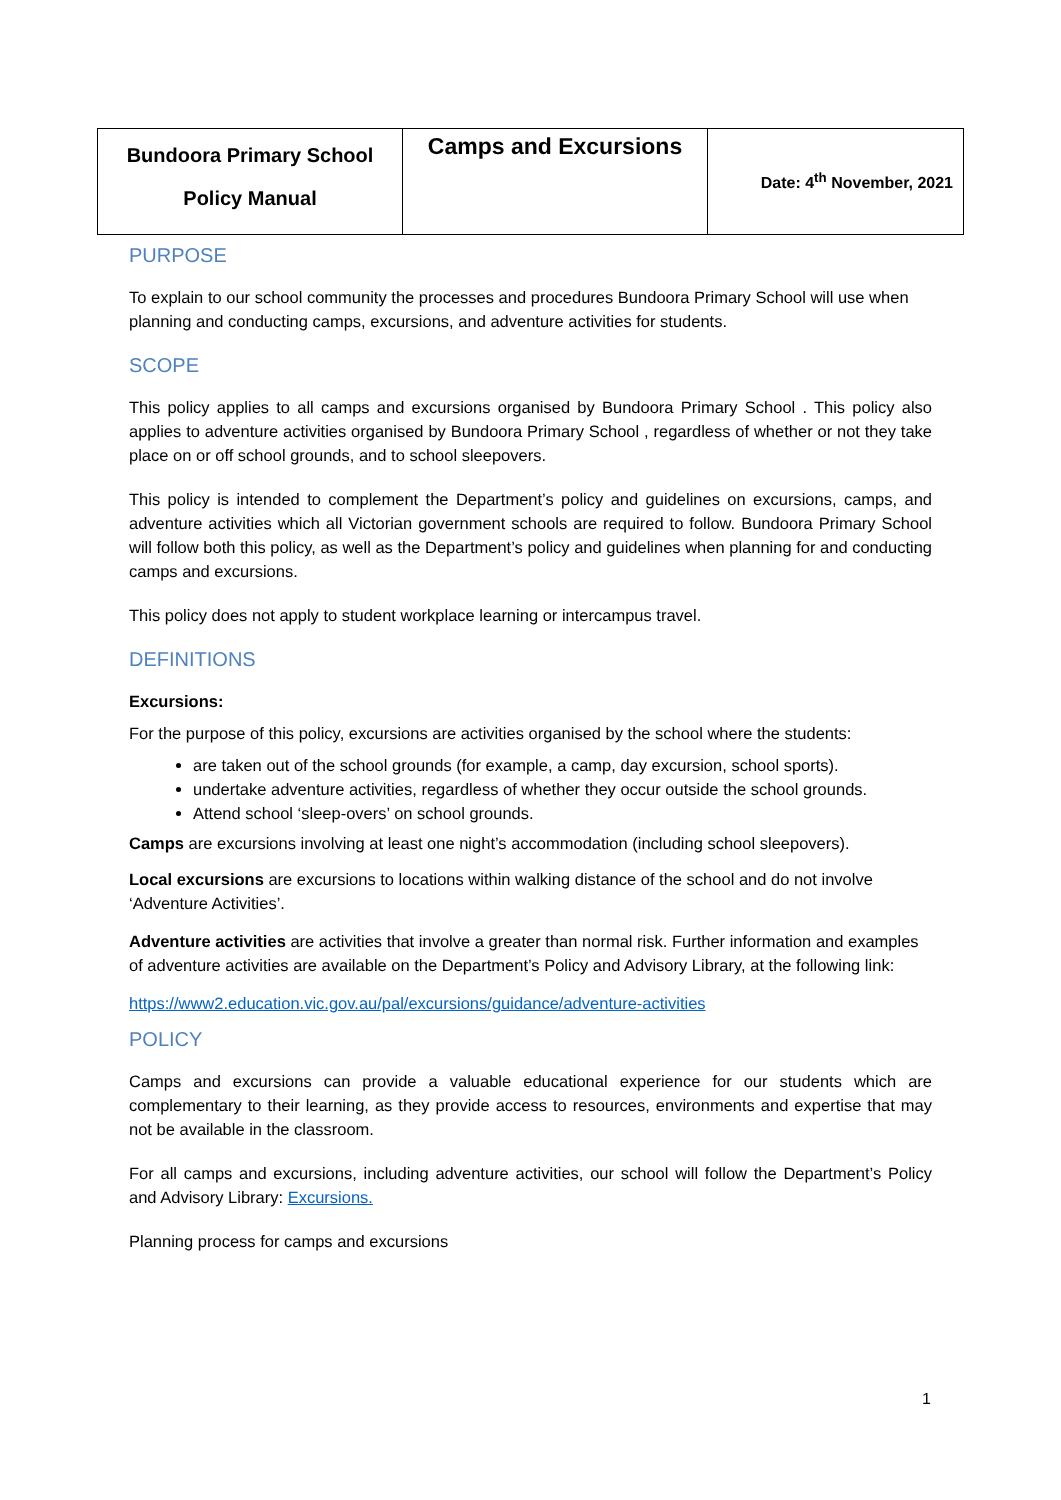| Bundoora Primary School Policy Manual | Camps and Excursions | Date: 4<sup>th</sup> November, 2021 |
PURPOSE
To explain to our school community the processes and procedures Bundoora Primary School will use when planning and conducting camps, excursions, and adventure activities for students.
SCOPE
This policy applies to all camps and excursions organised by Bundoora Primary School . This policy also applies to adventure activities organised by Bundoora Primary School , regardless of whether or not they take place on or off school grounds, and to school sleepovers.
This policy is intended to complement the Department’s policy and guidelines on excursions, camps, and adventure activities which all Victorian government schools are required to follow. Bundoora Primary School will follow both this policy, as well as the Department’s policy and guidelines when planning for and conducting camps and excursions.
This policy does not apply to student workplace learning or intercampus travel.
DEFINITIONS
Excursions:
For the purpose of this policy, excursions are activities organised by the school where the students:
are taken out of the school grounds (for example, a camp, day excursion, school sports).
undertake adventure activities, regardless of whether they occur outside the school grounds.
Attend school ‘sleep-overs’ on school grounds.
Camps are excursions involving at least one night’s accommodation (including school sleepovers).
Local excursions are excursions to locations within walking distance of the school and do not involve ‘Adventure Activities’.
Adventure activities are activities that involve a greater than normal risk. Further information and examples of adventure activities are available on the Department’s Policy and Advisory Library, at the following link:
https://www2.education.vic.gov.au/pal/excursions/guidance/adventure-activities
POLICY
Camps and excursions can provide a valuable educational experience for our students which are complementary to their learning, as they provide access to resources, environments and expertise that may not be available in the classroom.
For all camps and excursions, including adventure activities, our school will follow the Department’s Policy and Advisory Library: Excursions.
Planning process for camps and excursions
1